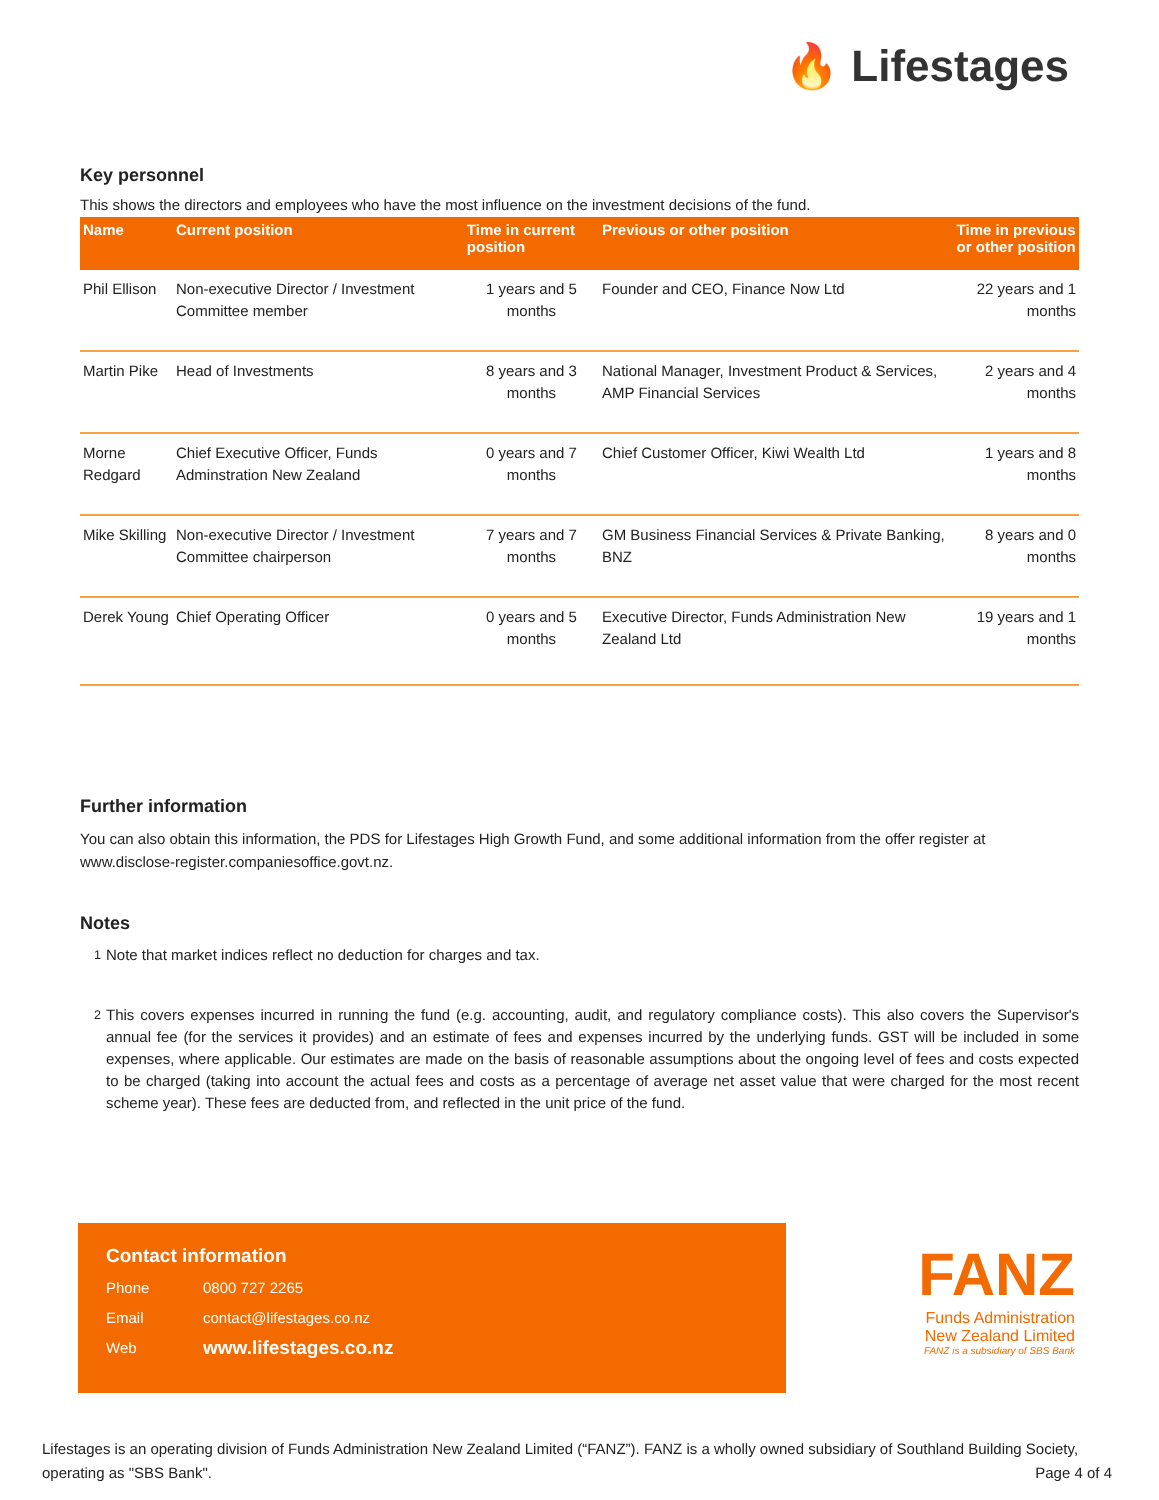🔥 Lifestages
Key personnel
This shows the directors and employees who have the most influence on the investment decisions of the fund.
| Name | Current position | Time in current position | Previous or other position | Time in previous or other position |
| --- | --- | --- | --- | --- |
| Phil Ellison | Non-executive Director / Investment Committee member | 1 years and 5 months | Founder and CEO, Finance Now Ltd | 22 years and 1 months |
| Martin Pike | Head of Investments | 8 years and 3 months | National Manager, Investment Product & Services, AMP Financial Services | 2 years and 4 months |
| Morne Redgard | Chief Executive Officer, Funds Adminstration New Zealand | 0 years and 7 months | Chief Customer Officer, Kiwi Wealth Ltd | 1 years and 8 months |
| Mike Skilling | Non-executive Director / Investment Committee chairperson | 7 years and 7 months | GM Business Financial Services & Private Banking, BNZ | 8 years and 0 months |
| Derek Young | Chief Operating Officer | 0 years and 5 months | Executive Director, Funds Administration New Zealand Ltd | 19 years and 1 months |
Further information
You can also obtain this information, the PDS for Lifestages High Growth Fund, and some additional information from the offer register at www.disclose-register.companiesoffice.govt.nz.
Notes
<sup>1</sup> Note that market indices reflect no deduction for charges and tax.
<sup>2</sup> This covers expenses incurred in running the fund (e.g. accounting, audit, and regulatory compliance costs). This also covers the Supervisor's annual fee (for the services it provides) and an estimate of fees and expenses incurred by the underlying funds. GST will be included in some expenses, where applicable. Our estimates are made on the basis of reasonable assumptions about the ongoing level of fees and costs expected to be charged (taking into account the actual fees and costs as a percentage of average net asset value that were charged for the most recent scheme year). These fees are deducted from, and reflected in the unit price of the fund.
Contact information
| Phone | 0800 727 2265 |
| Email | contact@lifestages.co.nz |
| Web | www.lifestages.co.nz |
FANZ
Funds Administration
New Zealand Limited
FANZ is a subsidiary of SBS Bank
Lifestages is an operating division of Funds Administration New Zealand Limited (“FANZ”). FANZ is a wholly owned subsidiary of Southland Building Society, operating as "SBS Bank". Page 4 of 4